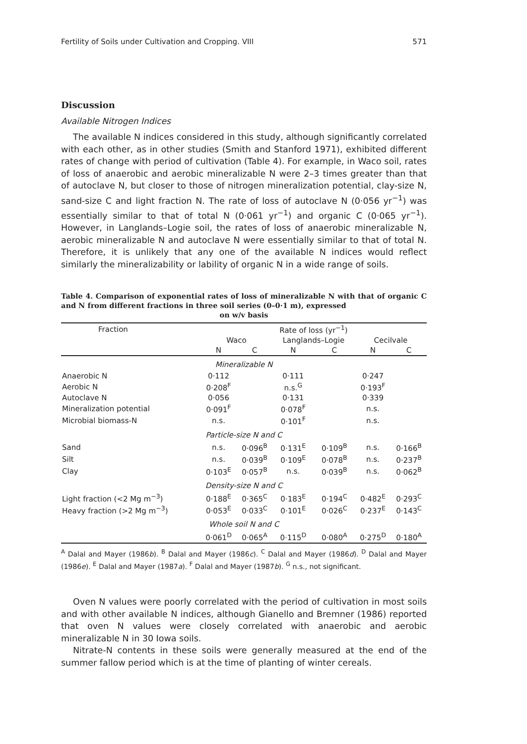Fertility of Soils under Cultivation and Cropping. VIII 571
Discussion
Available Nitrogen Indices
The available N indices considered in this study, although significantly correlated with each other, as in other studies (Smith and Stanford 1971), exhibited different rates of change with period of cultivation (Table 4). For example, in Waco soil, rates of loss of anaerobic and aerobic mineralizable N were 2–3 times greater than that of autoclave N, but closer to those of nitrogen mineralization potential, clay-size N, sand-size C and light fraction N. The rate of loss of autoclave N (0·056 yr<sup>−1</sup>) was essentially similar to that of total N (0·061 yr<sup>−1</sup>) and organic C (0·065 yr<sup>−1</sup>). However, in Langlands–Logie soil, the rates of loss of anaerobic mineralizable N, aerobic mineralizable N and autoclave N were essentially similar to that of total N. Therefore, it is unlikely that any one of the available N indices would reflect similarly the mineralizability or lability of organic N in a wide range of soils.
Table 4. Comparison of exponential rates of loss of mineralizable N with that of organic C and N from different fractions in three soil series (0–0·1 m), expressed
on w/v basis
| Fraction | Rate of loss (yr<sup>−1</sup>) | | | | | |
| --- | --- | --- | --- | --- | --- | --- |
| | Waco | | Langlands–Logie | | Cecilvale | |
| | N | C | N | C | N | C |
| Mineralizable N | | | | | | |
| Anaerobic N | 0·112 | | 0·111 | | 0·247 | |
| Aerobic N | 0·208<sup>F</sup> | | n.s.<sup>G</sup> | | 0·193<sup>F</sup> | |
| Autoclave N | 0·056 | | 0·131 | | 0·339 | |
| Mineralization potential | 0·091<sup>F</sup> | | 0·078<sup>F</sup> | | n.s. | |
| Microbial biomass-N | n.s. | | 0·101<sup>F</sup> | | n.s. | |
| Particle-size N and C | | | | | | |
| Sand | n.s. | 0·096<sup>B</sup> | 0·131<sup>E</sup> | 0·109<sup>B</sup> | n.s. | 0·166<sup>B</sup> |
| Silt | n.s. | 0·039<sup>B</sup> | 0·109<sup>E</sup> | 0·078<sup>B</sup> | n.s. | 0·237<sup>B</sup> |
| Clay | 0·103<sup>E</sup> | 0·057<sup>B</sup> | n.s. | 0·039<sup>B</sup> | n.s. | 0·062<sup>B</sup> |
| Density-size N and C | | | | | | |
| Light fraction (<2 Mg m<sup>−3</sup>) | 0·188<sup>E</sup> | 0·365<sup>C</sup> | 0·183<sup>E</sup> | 0·194<sup>C</sup> | 0·482<sup>E</sup> | 0·293<sup>C</sup> |
| Heavy fraction (>2 Mg m<sup>−3</sup>) | 0·053<sup>E</sup> | 0·033<sup>C</sup> | 0·101<sup>E</sup> | 0·026<sup>C</sup> | 0·237<sup>E</sup> | 0·143<sup>C</sup> |
| Whole soil N and C | | | | | | |
| | 0·061<sup>D</sup> | 0·065<sup>A</sup> | 0·115<sup>D</sup> | 0·080<sup>A</sup> | 0·275<sup>D</sup> | 0·180<sup>A</sup> |
<sup>A</sup> Dalal and Mayer (1986b). <sup>B</sup> Dalal and Mayer (1986c). <sup>C</sup> Dalal and Mayer (1986d). <sup>D</sup> Dalal and Mayer (1986e). <sup>E</sup> Dalal and Mayer (1987a). <sup>F</sup> Dalal and Mayer (1987b). <sup>G</sup> n.s., not significant.
Oven N values were poorly correlated with the period of cultivation in most soils and with other available N indices, although Gianello and Bremner (1986) reported that oven N values were closely correlated with anaerobic and aerobic mineralizable N in 30 Iowa soils.
Nitrate-N contents in these soils were generally measured at the end of the summer fallow period which is at the time of planting of winter cereals.